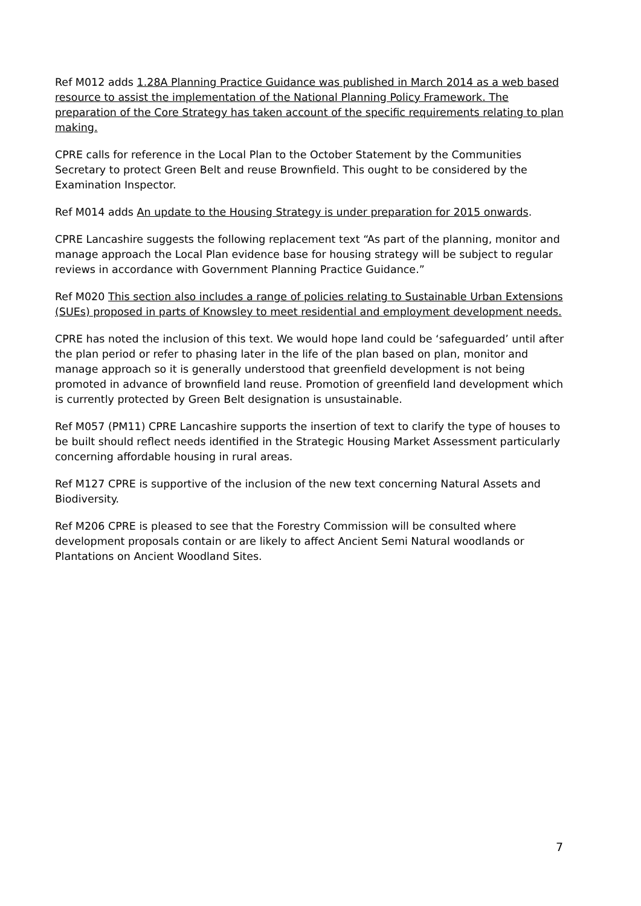Ref M012 adds 1.28A Planning Practice Guidance was published in March 2014 as a web based resource to assist the implementation of the National Planning Policy Framework. The preparation of the Core Strategy has taken account of the specific requirements relating to plan making.
CPRE calls for reference in the Local Plan to the October Statement by the Communities Secretary to protect Green Belt and reuse Brownfield. This ought to be considered by the Examination Inspector.
Ref M014 adds An update to the Housing Strategy is under preparation for 2015 onwards.
CPRE Lancashire suggests the following replacement text “As part of the planning, monitor and manage approach the Local Plan evidence base for housing strategy will be subject to regular reviews in accordance with Government Planning Practice Guidance.”
Ref M020 This section also includes a range of policies relating to Sustainable Urban Extensions (SUEs) proposed in parts of Knowsley to meet residential and employment development needs.
CPRE has noted the inclusion of this text. We would hope land could be ‘safeguarded’ until after the plan period or refer to phasing later in the life of the plan based on plan, monitor and manage approach so it is generally understood that greenfield development is not being promoted in advance of brownfield land reuse. Promotion of greenfield land development which is currently protected by Green Belt designation is unsustainable.
Ref M057 (PM11) CPRE Lancashire supports the insertion of text to clarify the type of houses to be built should reflect needs identified in the Strategic Housing Market Assessment particularly concerning affordable housing in rural areas.
Ref M127 CPRE is supportive of the inclusion of the new text concerning Natural Assets and Biodiversity.
Ref M206 CPRE is pleased to see that the Forestry Commission will be consulted where development proposals contain or are likely to affect Ancient Semi Natural woodlands or Plantations on Ancient Woodland Sites.
7